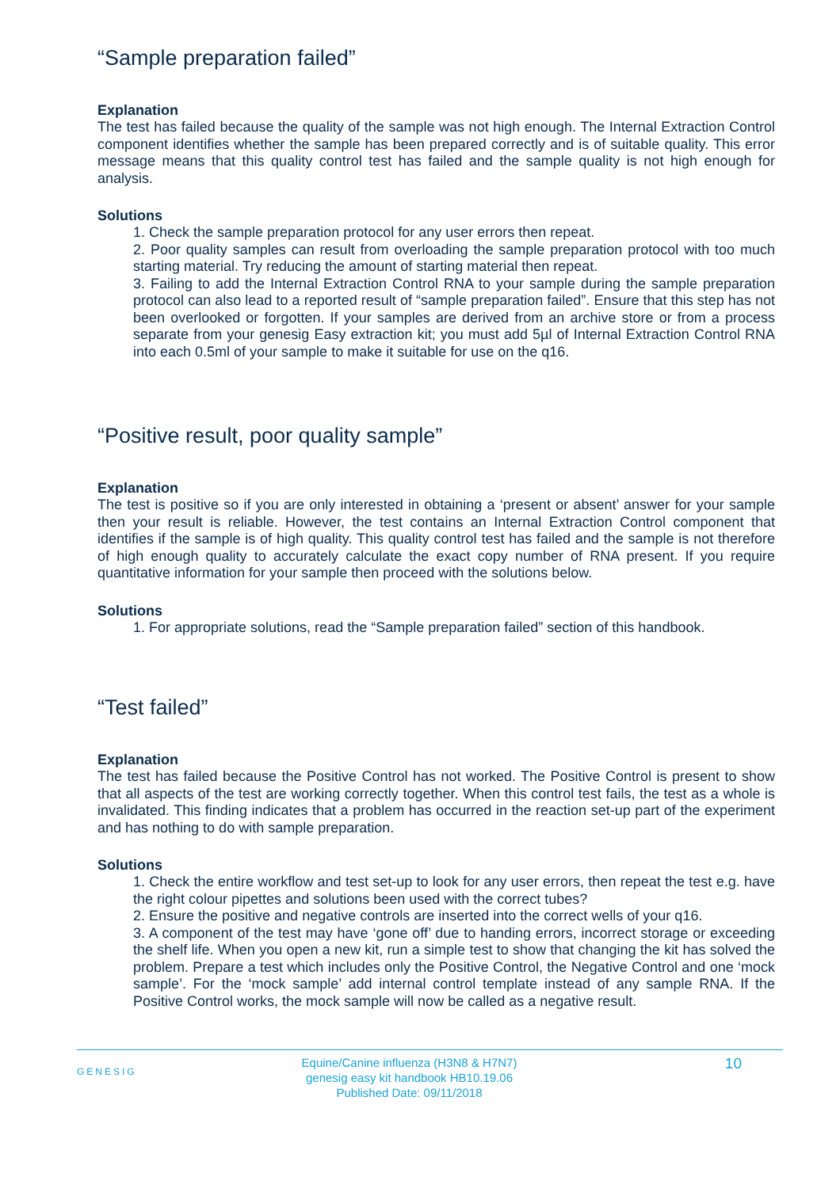“Sample preparation failed”
Explanation
The test has failed because the quality of the sample was not high enough. The Internal Extraction Control component identifies whether the sample has been prepared correctly and is of suitable quality. This error message means that this quality control test has failed and the sample quality is not high enough for analysis.
Solutions
1. Check the sample preparation protocol for any user errors then repeat.
2. Poor quality samples can result from overloading the sample preparation protocol with too much starting material. Try reducing the amount of starting material then repeat.
3. Failing to add the Internal Extraction Control RNA to your sample during the sample preparation protocol can also lead to a reported result of “sample preparation failed”. Ensure that this step has not been overlooked or forgotten. If your samples are derived from an archive store or from a process separate from your genesig Easy extraction kit; you must add 5µl of Internal Extraction Control RNA into each 0.5ml of your sample to make it suitable for use on the q16.
“Positive result, poor quality sample”
Explanation
The test is positive so if you are only interested in obtaining a ‘present or absent’ answer for your sample then your result is reliable. However, the test contains an Internal Extraction Control component that identifies if the sample is of high quality. This quality control test has failed and the sample is not therefore of high enough quality to accurately calculate the exact copy number of RNA present. If you require quantitative information for your sample then proceed with the solutions below.
Solutions
1. For appropriate solutions, read the “Sample preparation failed” section of this handbook.
“Test failed”
Explanation
The test has failed because the Positive Control has not worked. The Positive Control is present to show that all aspects of the test are working correctly together. When this control test fails, the test as a whole is invalidated. This finding indicates that a problem has occurred in the reaction set-up part of the experiment and has nothing to do with sample preparation.
Solutions
1. Check the entire workflow and test set-up to look for any user errors, then repeat the test e.g. have the right colour pipettes and solutions been used with the correct tubes?
2. Ensure the positive and negative controls are inserted into the correct wells of your q16.
3. A component of the test may have ‘gone off’ due to handing errors, incorrect storage or exceeding the shelf life. When you open a new kit, run a simple test to show that changing the kit has solved the problem. Prepare a test which includes only the Positive Control, the Negative Control and one ‘mock sample’. For the ‘mock sample’ add internal control template instead of any sample RNA. If the Positive Control works, the mock sample will now be called as a negative result.
GENESIG
Equine/Canine influenza (H3N8 & H7N7)
genesig easy kit handbook HB10.19.06
Published Date: 09/11/2018
10